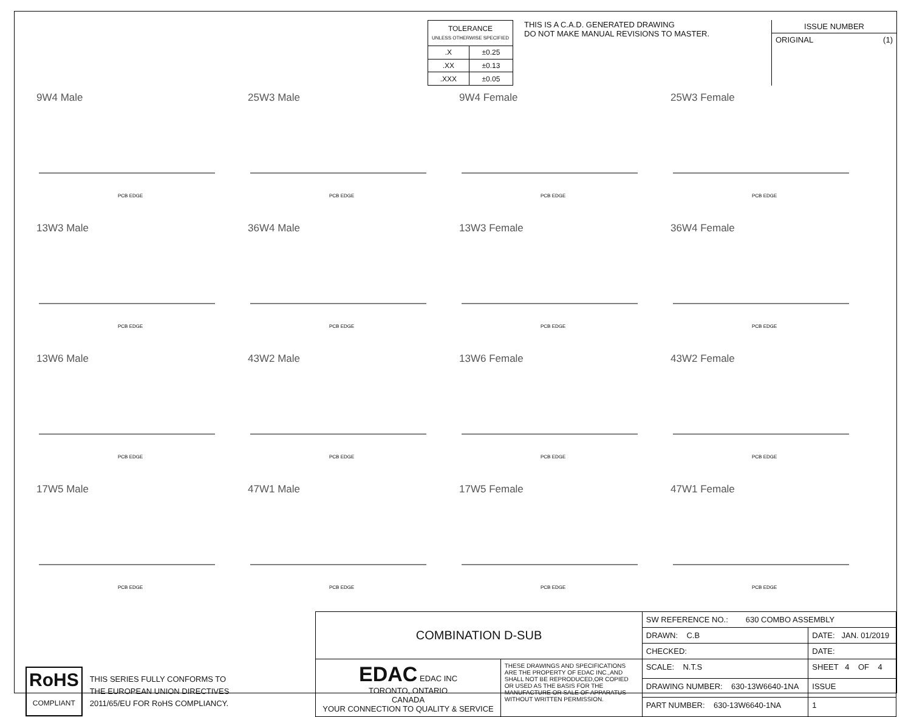| TOLERANCE UNLESS OTHERWISE SPECIFIED | |
| .X | ±0.25 |
| .XX | ±0.13 |
| .XXX | ±0.05 |
THIS IS A C.A.D. GENERATED DRAWING
DO NOT MAKE MANUAL REVISIONS TO MASTER.
ISSUE NUMBER
ORIGINAL (1)
9W4 Male
PCB EDGE
25W3 Male
PCB EDGE
9W4 Female
PCB EDGE
25W3 Female
PCB EDGE
13W3 Male
PCB EDGE
36W4 Male
PCB EDGE
13W3 Female
PCB EDGE
36W4 Female
PCB EDGE
13W6 Male
PCB EDGE
43W2 Male
PCB EDGE
13W6 Female
PCB EDGE
43W2 Female
PCB EDGE
17W5 Male
PCB EDGE
47W1 Male
PCB EDGE
17W5 Female
PCB EDGE
47W1 Female
PCB EDGE
RoHS
COMPLIANT
THIS SERIES FULLY CONFORMS TO
THE EUROPEAN UNION DIRECTIVES
2011/65/EU FOR RoHS COMPLIANCY.
| COMBINATION D-SUB | | SW REFERENCE NO.: 630 COMBO ASSEMBLY | | |
| | | DRAWN: C.B | DATE: JAN. 01/2019 | |
| | | CHECKED: | DATE: | |
| EDAC EDAC INC TORONTO, ONTARIO CANADA YOUR CONNECTION TO QUALITY & SERVICE | THESE DRAWINGS AND SPECIFICATIONS ARE THE PROPERTY OF EDAC INC.,AND SHALL NOT BE REPRODUCED,OR COPIED OR USED AS THE BASIS FOR THE MANUFACTURE OR SALE OF APPARATUS WITHOUT WRITTEN PERMISSION. | SCALE: N.T.S | SHEET 4 OF 4 | |
| | | DRAWING NUMBER: 630-13W6640-1NA | | ISSUE |
| | | PART NUMBER: 630-13W6640-1NA | | 1 |